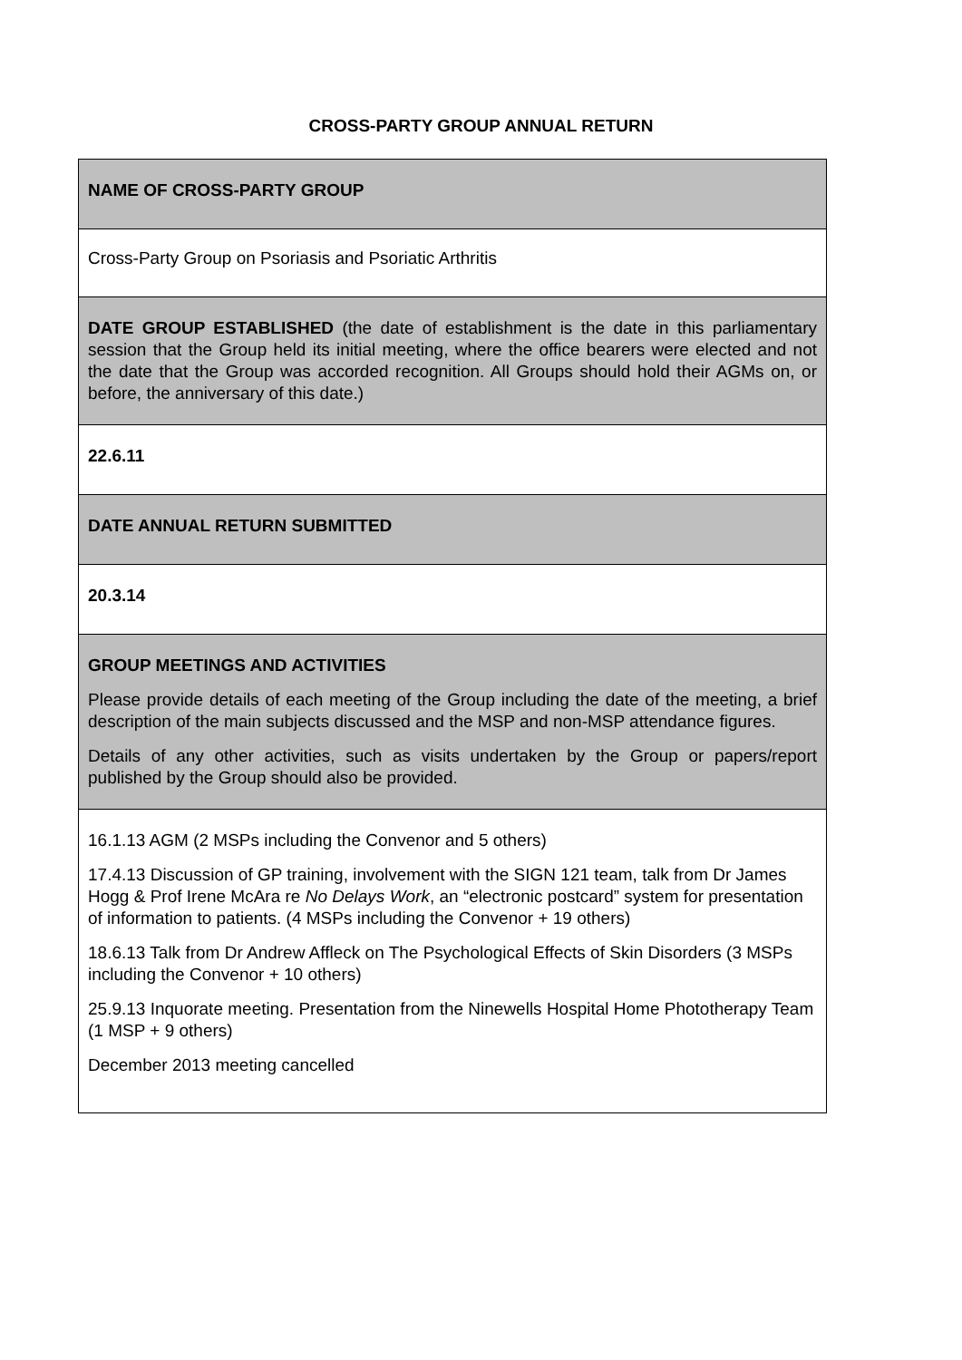CROSS-PARTY GROUP ANNUAL RETURN
| NAME OF CROSS-PARTY GROUP |
| Cross-Party Group on Psoriasis and Psoriatic Arthritis |
| DATE GROUP ESTABLISHED (the date of establishment is the date in this parliamentary session that the Group held its initial meeting, where the office bearers were elected and not the date that the Group was accorded recognition. All Groups should hold their AGMs on, or before, the anniversary of this date.) |
| 22.6.11 |
| DATE ANNUAL RETURN SUBMITTED |
| 20.3.14 |
| GROUP MEETINGS AND ACTIVITIES Please provide details of each meeting of the Group including the date of the meeting, a brief description of the main subjects discussed and the MSP and non-MSP attendance figures. Details of any other activities, such as visits undertaken by the Group or papers/report published by the Group should also be provided. |
| 16.1.13 AGM (2 MSPs including the Convenor and 5 others) 17.4.13 Discussion of GP training, involvement with the SIGN 121 team, talk from Dr James Hogg & Prof Irene McAra re No Delays Work , an “electronic postcard” system for presentation of information to patients. (4 MSPs including the Convenor + 19 others) 18.6.13 Talk from Dr Andrew Affleck on The Psychological Effects of Skin Disorders (3 MSPs including the Convenor + 10 others) 25.9.13 Inquorate meeting. Presentation from the Ninewells Hospital Home Phototherapy Team (1 MSP + 9 others) December 2013 meeting cancelled |